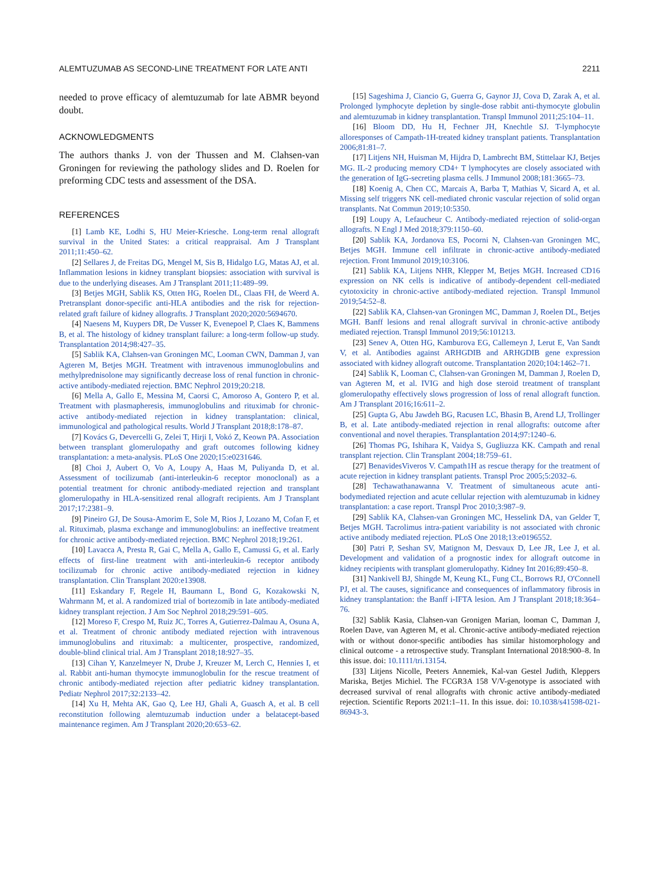ALEMTUZUMAB AS SECOND-LINE TREATMENT FOR LATE ANTI 2211
needed to prove efficacy of alemtuzumab for late ABMR beyond doubt.
ACKNOWLEDGMENTS
The authors thanks J. von der Thussen and M. Clahsen-van Groningen for reviewing the pathology slides and D. Roelen for preforming CDC tests and assessment of the DSA.
REFERENCES
[1] Lamb KE, Lodhi S, HU Meier-Kriesche. Long-term renal allograft survival in the United States: a critical reappraisal. Am J Transplant 2011;11:450–62.
[2] Sellares J, de Freitas DG, Mengel M, Sis B, Hidalgo LG, Matas AJ, et al. Inflammation lesions in kidney transplant biopsies: association with survival is due to the underlying diseases. Am J Transplant 2011;11:489–99.
[3] Betjes MGH, Sablik KS, Otten HG, Roelen DL, Claas FH, de Weerd A. Pretransplant donor-specific anti-HLA antibodies and the risk for rejection-related graft failure of kidney allografts. J Transplant 2020;2020:5694670.
[4] Naesens M, Kuypers DR, De Vusser K, Evenepoel P, Claes K, Bammens B, et al. The histology of kidney transplant failure: a long-term follow-up study. Transplantation 2014;98:427–35.
[5] Sablik KA, Clahsen-van Groningen MC, Looman CWN, Damman J, van Agteren M, Betjes MGH. Treatment with intravenous immunoglobulins and methylprednisolone may significantly decrease loss of renal function in chronic-active antibody-mediated rejection. BMC Nephrol 2019;20:218.
[6] Mella A, Gallo E, Messina M, Caorsi C, Amoroso A, Gontero P, et al. Treatment with plasmapheresis, immunoglobulins and rituximab for chronic-active antibody-mediated rejection in kidney transplantation: clinical, immunological and pathological results. World J Transplant 2018;8:178–87.
[7] Kovács G, Devercelli G, Zelei T, Hirji I, Vokó Z, Keown PA. Association between transplant glomerulopathy and graft outcomes following kidney transplantation: a meta-analysis. PLoS One 2020;15:e0231646.
[8] Choi J, Aubert O, Vo A, Loupy A, Haas M, Puliyanda D, et al. Assessment of tocilizumab (anti-interleukin-6 receptor monoclonal) as a potential treatment for chronic antibody-mediated rejection and transplant glomerulopathy in HLA-sensitized renal allograft recipients. Am J Transplant 2017;17:2381–9.
[9] Pineiro GJ, De Sousa-Amorim E, Sole M, Rios J, Lozano M, Cofan F, et al. Rituximab, plasma exchange and immunoglobulins: an ineffective treatment for chronic active antibody-mediated rejection. BMC Nephrol 2018;19:261.
[10] Lavacca A, Presta R, Gai C, Mella A, Gallo E, Camussi G, et al. Early effects of first-line treatment with anti-interleukin-6 receptor antibody tocilizumab for chronic active antibody-mediated rejection in kidney transplantation. Clin Transplant 2020:e13908.
[11] Eskandary F, Regele H, Baumann L, Bond G, Kozakowski N, Wahrmann M, et al. A randomized trial of bortezomib in late antibody-mediated kidney transplant rejection. J Am Soc Nephrol 2018;29:591–605.
[12] Moreso F, Crespo M, Ruiz JC, Torres A, Gutierrez-Dalmau A, Osuna A, et al. Treatment of chronic antibody mediated rejection with intravenous immunoglobulins and rituximab: a multicenter, prospective, randomized, double-blind clinical trial. Am J Transplant 2018;18:927–35.
[13] Cihan Y, Kanzelmeyer N, Drube J, Kreuzer M, Lerch C, Hennies I, et al. Rabbit anti-human thymocyte immunoglobulin for the rescue treatment of chronic antibody-mediated rejection after pediatric kidney transplantation. Pediatr Nephrol 2017;32:2133–42.
[14] Xu H, Mehta AK, Gao Q, Lee HJ, Ghali A, Guasch A, et al. B cell reconstitution following alemtuzumab induction under a belatacept-based maintenance regimen. Am J Transplant 2020;20:653–62.
[15] Sageshima J, Ciancio G, Guerra G, Gaynor JJ, Cova D, Zarak A, et al. Prolonged lymphocyte depletion by single-dose rabbit anti-thymocyte globulin and alemtuzumab in kidney transplantation. Transpl Immunol 2011;25:104–11.
[16] Bloom DD, Hu H, Fechner JH, Knechtle SJ. T-lymphocyte alloresponses of Campath-1H-treated kidney transplant patients. Transplantation 2006;81:81–7.
[17] Litjens NH, Huisman M, Hijdra D, Lambrecht BM, Stittelaar KJ, Betjes MG. IL-2 producing memory CD4+ T lymphocytes are closely associated with the generation of IgG-secreting plasma cells. J Immunol 2008;181:3665–73.
[18] Koenig A, Chen CC, Marcais A, Barba T, Mathias V, Sicard A, et al. Missing self triggers NK cell-mediated chronic vascular rejection of solid organ transplants. Nat Commun 2019;10:5350.
[19] Loupy A, Lefaucheur C. Antibody-mediated rejection of solid-organ allografts. N Engl J Med 2018;379:1150–60.
[20] Sablik KA, Jordanova ES, Pocorni N, Clahsen-van Groningen MC, Betjes MGH. Immune cell infiltrate in chronic-active antibody-mediated rejection. Front Immunol 2019;10:3106.
[21] Sablik KA, Litjens NHR, Klepper M, Betjes MGH. Increased CD16 expression on NK cells is indicative of antibody-dependent cell-mediated cytotoxicity in chronic-active antibody-mediated rejection. Transpl Immunol 2019;54:52–8.
[22] Sablik KA, Clahsen-van Groningen MC, Damman J, Roelen DL, Betjes MGH. Banff lesions and renal allograft survival in chronic-active antibody mediated rejection. Transpl Immunol 2019;56:101213.
[23] Senev A, Otten HG, Kamburova EG, Callemeyn J, Lerut E, Van Sandt V, et al. Antibodies against ARHGDIB and ARHGDIB gene expression associated with kidney allograft outcome. Transplantation 2020;104:1462–71.
[24] Sablik K, Looman C, Clahsen-van Groningen M, Damman J, Roelen D, van Agteren M, et al. IVIG and high dose steroid treatment of transplant glomerulopathy effectively slows progression of loss of renal allograft function. Am J Transplant 2016;16:611–2.
[25] Gupta G, Abu Jawdeh BG, Racusen LC, Bhasin B, Arend LJ, Trollinger B, et al. Late antibody-mediated rejection in renal allografts: outcome after conventional and novel therapies. Transplantation 2014;97:1240–6.
[26] Thomas PG, Ishihara K, Vaidya S, Gugliuzza KK. Campath and renal transplant rejection. Clin Transplant 2004;18:759–61.
[27] BenavidesViveros V. Campath1H as rescue therapy for the treatment of acute rejection in kidney transplant patients. Transpl Proc 2005;5:2032–6.
[28] Techawathanawanna V. Treatment of simultaneous acute anti-bodymediated rejection and acute cellular rejection with alemtuzumab in kidney transplantation: a case report. Transpl Proc 2010;3:987–9.
[29] Sablik KA, Clahsen-van Groningen MC, Hesselink DA, van Gelder T, Betjes MGH. Tacrolimus intra-patient variability is not associated with chronic active antibody mediated rejection. PLoS One 2018;13:e0196552.
[30] Patri P, Seshan SV, Matignon M, Desvaux D, Lee JR, Lee J, et al. Development and validation of a prognostic index for allograft outcome in kidney recipients with transplant glomerulopathy. Kidney Int 2016;89:450–8.
[31] Nankivell BJ, Shingde M, Keung KL, Fung CL, Borrows RJ, O'Connell PJ, et al. The causes, significance and consequences of inflammatory fibrosis in kidney transplantation: the Banff i-IFTA lesion. Am J Transplant 2018;18:364–76.
[32] Sablik Kasia, Clahsen-van Gronigen Marian, looman C, Damman J, Roelen Dave, van Agteren M, et al. Chronic-active antibody-mediated rejection with or without donor-specific antibodies has similar histomorphology and clinical outcome - a retrospective study. Transplant International 2018:900–8. In this issue. doi: 10.1111/tri.13154.
[33] Litjens Nicolle, Peeters Annemiek, Kal-van Gestel Judith, Kleppers Mariska, Betjes Michiel. The FCGR3A 158 V/V-genotype is associated with decreased survival of renal allografts with chronic active antibody-mediated rejection. Scientific Reports 2021:1–11. In this issue. doi: 10.1038/s41598-021-86943-3.